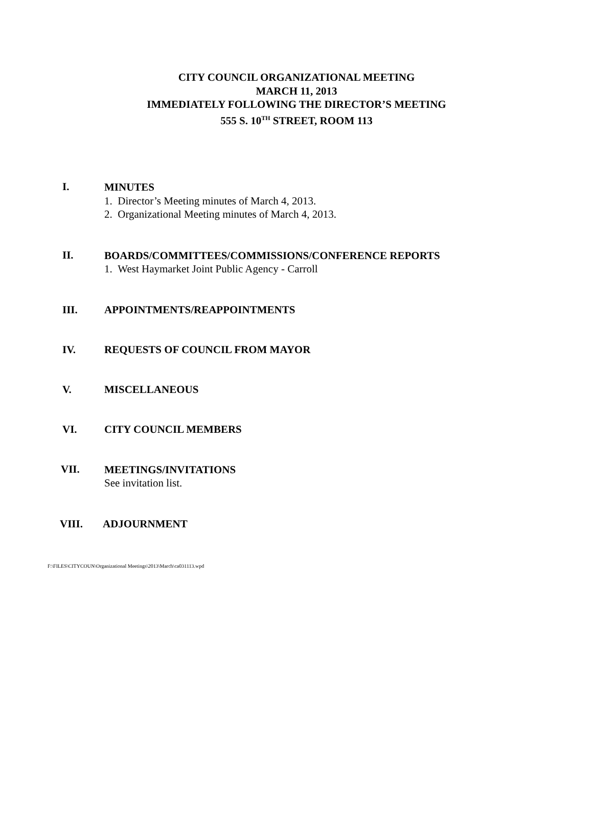CITY COUNCIL ORGANIZATIONAL MEETING
MARCH 11, 2013
IMMEDIATELY FOLLOWING THE DIRECTOR’S MEETING
555 S. 10<sup>TH</sup> STREET, ROOM 113
I.
MINUTES
1. Director’s Meeting minutes of March 4, 2013.
2. Organizational Meeting minutes of March 4, 2013.
II.
BOARDS/COMMITTEES/COMMISSIONS/CONFERENCE REPORTS
1. West Haymarket Joint Public Agency - Carroll
III. APPOINTMENTS/REAPPOINTMENTS
IV. REQUESTS OF COUNCIL FROM MAYOR
V. MISCELLANEOUS
VI. CITY COUNCIL MEMBERS
VII.
MEETINGS/INVITATIONS
See invitation list.
VIII. ADJOURNMENT
F:\FILES\CITYCOUN\Organizational Meetings\2013\March\ca031113.wpd